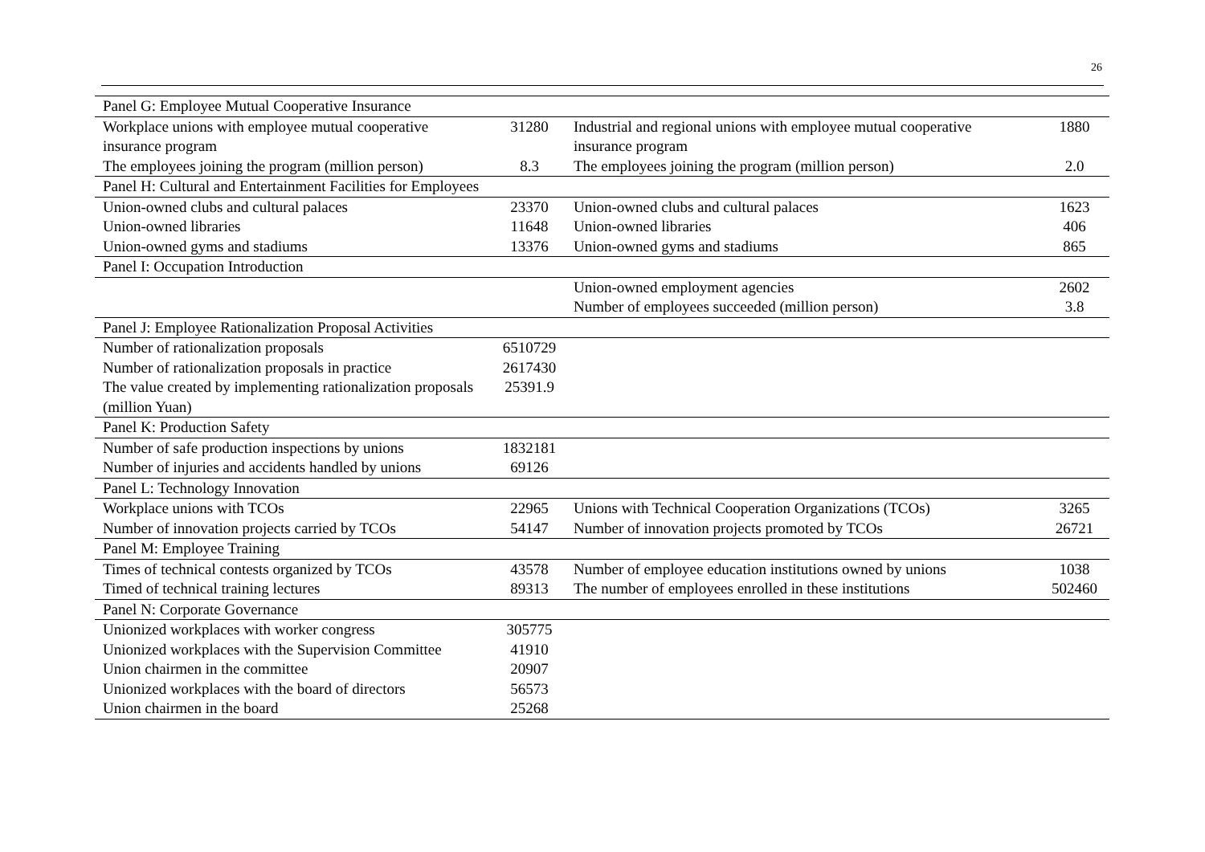26
| Panel G: Employee Mutual Cooperative Insurance | | | |
| Workplace unions with employee mutual cooperative insurance program | 31280 | Industrial and regional unions with employee mutual cooperative insurance program | 1880 |
| The employees joining the program (million person) | 8.3 | The employees joining the program (million person) | 2.0 |
| Panel H: Cultural and Entertainment Facilities for Employees | | | |
| Union-owned clubs and cultural palaces | 23370 | Union-owned clubs and cultural palaces | 1623 |
| Union-owned libraries | 11648 | Union-owned libraries | 406 |
| Union-owned gyms and stadiums | 13376 | Union-owned gyms and stadiums | 865 |
| Panel I: Occupation Introduction | | | |
| | | Union-owned employment agencies | 2602 |
| | | Number of employees succeeded (million person) | 3.8 |
| Panel J: Employee Rationalization Proposal Activities | | | |
| Number of rationalization proposals | 6510729 | | |
| Number of rationalization proposals in practice | 2617430 | | |
| The value created by implementing rationalization proposals (million Yuan) | 25391.9 | | |
| Panel K: Production Safety | | | |
| Number of safe production inspections by unions | 1832181 | | |
| Number of injuries and accidents handled by unions | 69126 | | |
| Panel L: Technology Innovation | | | |
| Workplace unions with TCOs | 22965 | Unions with Technical Cooperation Organizations (TCOs) | 3265 |
| Number of innovation projects carried by TCOs | 54147 | Number of innovation projects promoted by TCOs | 26721 |
| Panel M: Employee Training | | | |
| Times of technical contests organized by TCOs | 43578 | Number of employee education institutions owned by unions | 1038 |
| Timed of technical training lectures | 89313 | The number of employees enrolled in these institutions | 502460 |
| Panel N: Corporate Governance | | | |
| Unionized workplaces with worker congress | 305775 | | |
| Unionized workplaces with the Supervision Committee | 41910 | | |
| Union chairmen in the committee | 20907 | | |
| Unionized workplaces with the board of directors | 56573 | | |
| Union chairmen in the board | 25268 | | |